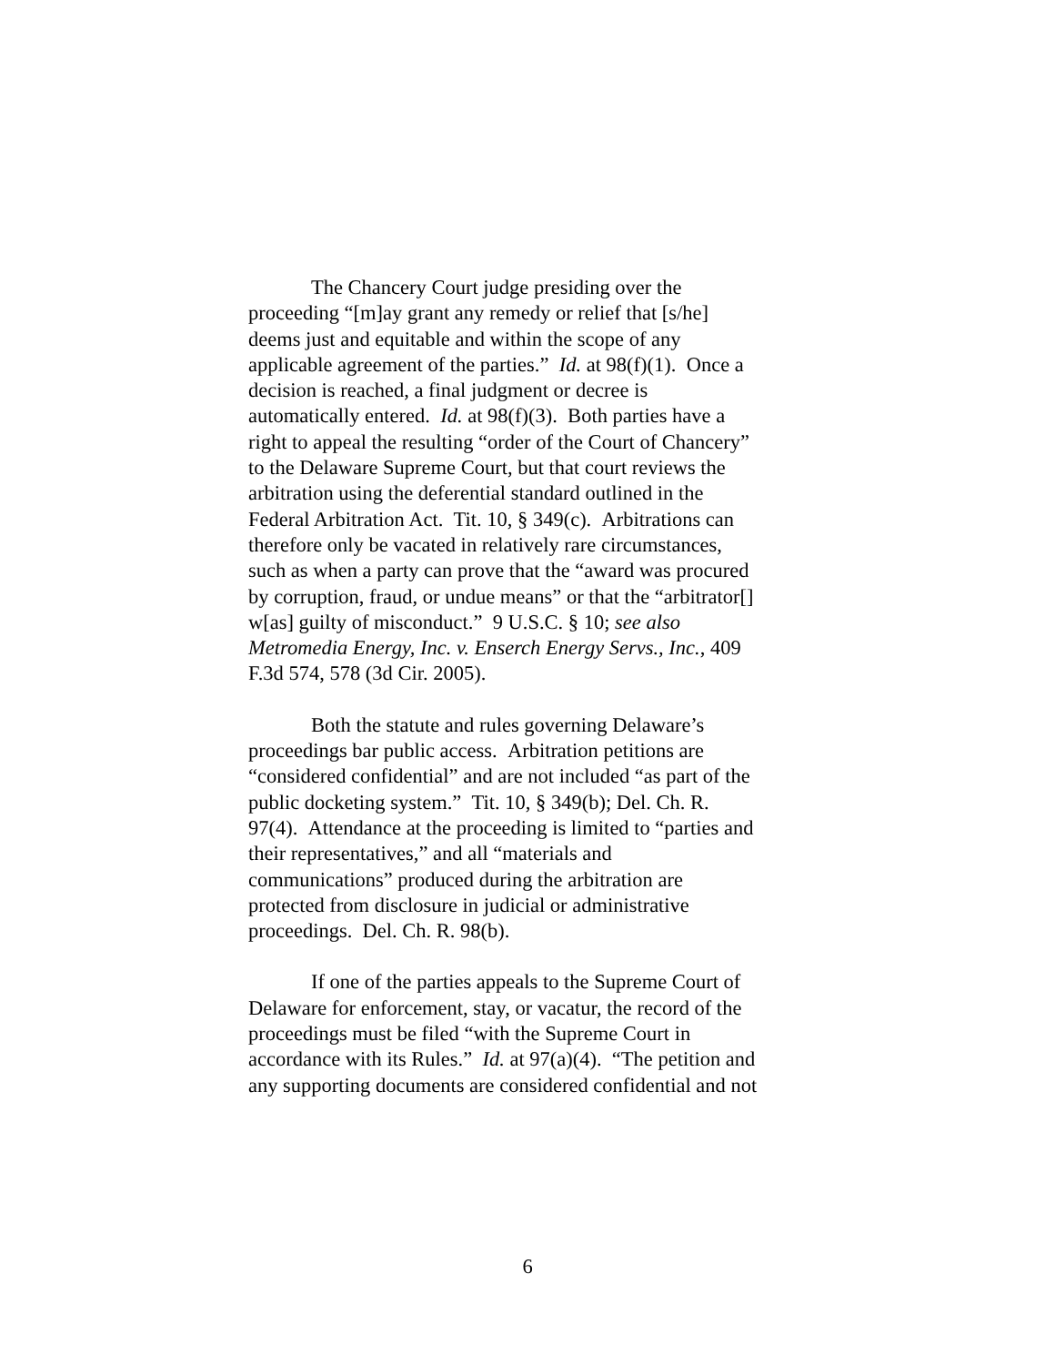The Chancery Court judge presiding over the
proceeding “[m]ay grant any remedy or relief that [s/he]
deems just and equitable and within the scope of any
applicable agreement of the parties.” Id. at 98(f)(1). Once a
decision is reached, a final judgment or decree is
automatically entered. Id. at 98(f)(3). Both parties have a
right to appeal the resulting “order of the Court of Chancery”
to the Delaware Supreme Court, but that court reviews the
arbitration using the deferential standard outlined in the
Federal Arbitration Act. Tit. 10, § 349(c). Arbitrations can
therefore only be vacated in relatively rare circumstances,
such as when a party can prove that the “award was procured
by corruption, fraud, or undue means” or that the “arbitrator[]
w[as] guilty of misconduct.” 9 U.S.C. § 10; see also
Metromedia Energy, Inc. v. Enserch Energy Servs., Inc., 409
F.3d 574, 578 (3d Cir. 2005).
Both the statute and rules governing Delaware’s
proceedings bar public access. Arbitration petitions are
“considered confidential” and are not included “as part of the
public docketing system.” Tit. 10, § 349(b); Del. Ch. R.
97(4). Attendance at the proceeding is limited to “parties and
their representatives,” and all “materials and
communications” produced during the arbitration are
protected from disclosure in judicial or administrative
proceedings. Del. Ch. R. 98(b).
If one of the parties appeals to the Supreme Court of
Delaware for enforcement, stay, or vacatur, the record of the
proceedings must be filed “with the Supreme Court in
accordance with its Rules.” Id. at 97(a)(4). “The petition and
any supporting documents are considered confidential and not
6